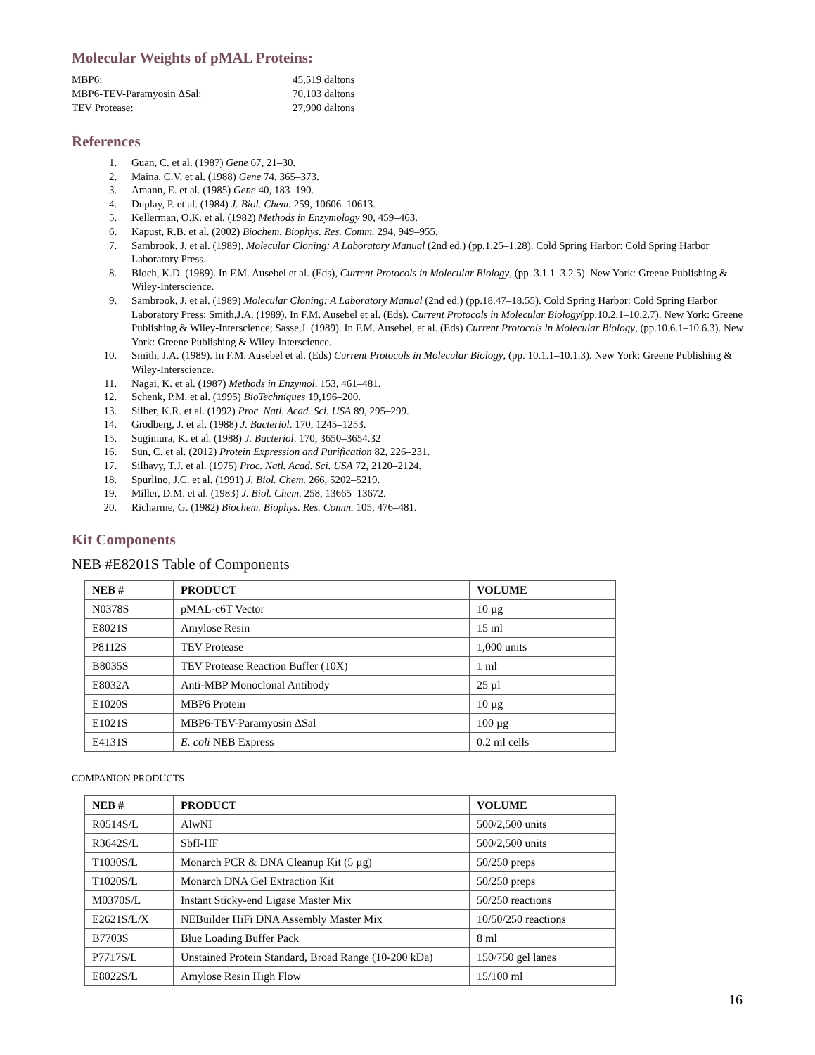Molecular Weights of pMAL Proteins:
MBP6:
45,519 daltons
MBP6-TEV-Paramyosin ΔSal:
70,103 daltons
TEV Protease:
27,900 daltons
References
1. Guan, C. et al. (1987) Gene 67, 21–30.
2. Maina, C.V. et al. (1988) Gene 74, 365–373.
3. Amann, E. et al. (1985) Gene 40, 183–190.
4. Duplay, P. et al. (1984) J. Biol. Chem. 259, 10606–10613.
5. Kellerman, O.K. et al. (1982) Methods in Enzymology 90, 459–463.
6. Kapust, R.B. et al. (2002) Biochem. Biophys. Res. Comm. 294, 949–955.
7. Sambrook, J. et al. (1989). Molecular Cloning: A Laboratory Manual (2nd ed.) (pp.1.25–1.28). Cold Spring Harbor: Cold Spring Harbor Laboratory Press.
8. Bloch, K.D. (1989). In F.M. Ausebel et al. (Eds), Current Protocols in Molecular Biology, (pp. 3.1.1–3.2.5). New York: Greene Publishing & Wiley-Interscience.
9. Sambrook, J. et al. (1989) Molecular Cloning: A Laboratory Manual (2nd ed.) (pp.18.47–18.55). Cold Spring Harbor: Cold Spring Harbor Laboratory Press; Smith,J.A. (1989). In F.M. Ausebel et al. (Eds). Current Protocols in Molecular Biology(pp.10.2.1–10.2.7). New York: Greene Publishing & Wiley-Interscience; Sasse,J. (1989). In F.M. Ausebel, et al. (Eds) Current Protocols in Molecular Biology, (pp.10.6.1–10.6.3). New York: Greene Publishing & Wiley-Interscience.
10. Smith, J.A. (1989). In F.M. Ausebel et al. (Eds) Current Protocols in Molecular Biology, (pp. 10.1.1–10.1.3). New York: Greene Publishing & Wiley-Interscience.
11. Nagai, K. et al. (1987) Methods in Enzymol. 153, 461–481.
12. Schenk, P.M. et al. (1995) BioTechniques 19,196–200.
13. Silber, K.R. et al. (1992) Proc. Natl. Acad. Sci. USA 89, 295–299.
14. Grodberg, J. et al. (1988) J. Bacteriol. 170, 1245–1253.
15. Sugimura, K. et al. (1988) J. Bacteriol. 170, 3650–3654.32
16. Sun, C. et al. (2012) Protein Expression and Purification 82, 226–231.
17. Silhavy, T.J. et al. (1975) Proc. Natl. Acad. Sci. USA 72, 2120–2124.
18. Spurlino, J.C. et al. (1991) J. Biol. Chem. 266, 5202–5219.
19. Miller, D.M. et al. (1983) J. Biol. Chem. 258, 13665–13672.
20. Richarme, G. (1982) Biochem. Biophys. Res. Comm. 105, 476–481.
Kit Components
NEB #E8201S Table of Components
| NEB # | PRODUCT | VOLUME |
| --- | --- | --- |
| N0378S | pMAL-c6T Vector | 10 µg |
| E8021S | Amylose Resin | 15 ml |
| P8112S | TEV Protease | 1,000 units |
| B8035S | TEV Protease Reaction Buffer (10X) | 1 ml |
| E8032A | Anti-MBP Monoclonal Antibody | 25 µl |
| E1020S | MBP6 Protein | 10 µg |
| E1021S | MBP6-TEV-Paramyosin ΔSal | 100 µg |
| E4131S | E. coli NEB Express | 0.2 ml cells |
COMPANION PRODUCTS
| NEB # | PRODUCT | VOLUME |
| --- | --- | --- |
| R0514S/L | AlwNI | 500/2,500 units |
| R3642S/L | SbfI-HF | 500/2,500 units |
| T1030S/L | Monarch PCR & DNA Cleanup Kit (5 µg) | 50/250 preps |
| T1020S/L | Monarch DNA Gel Extraction Kit | 50/250 preps |
| M0370S/L | Instant Sticky-end Ligase Master Mix | 50/250 reactions |
| E2621S/L/X | NEBuilder HiFi DNA Assembly Master Mix | 10/50/250 reactions |
| B7703S | Blue Loading Buffer Pack | 8 ml |
| P7717S/L | Unstained Protein Standard, Broad Range (10-200 kDa) | 150/750 gel lanes |
| E8022S/L | Amylose Resin High Flow | 15/100 ml |
16